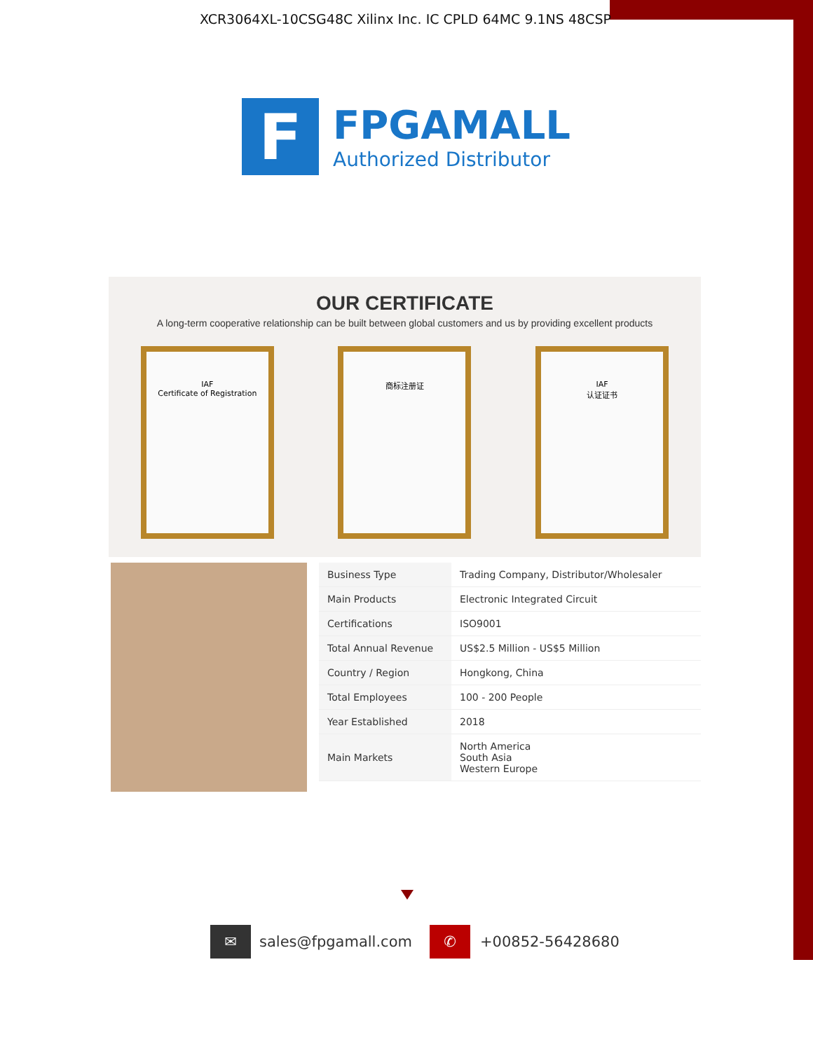XCR3064XL-10CSG48C Xilinx Inc. IC CPLD 64MC 9.1NS 48CSP
F
FPGAMALL
Authorized Distributor
OUR CERTIFICATE
A long-term cooperative relationship can be built between global customers and us by providing excellent products
IAF
Certificate of Registration
商标注册证 IAF
认证证书
| Business Type | Trading Company, Distributor/Wholesaler |
| Main Products | Electronic Integrated Circuit |
| Certifications | ISO9001 |
| Total Annual Revenue | US$2.5 Million - US$5 Million |
| Country / Region | Hongkong, China |
| Total Employees | 100 - 200 People |
| Year Established | 2018 |
| Main Markets | North America South Asia Western Europe |
✉
sales@fpgamall.com
✆
+00852-56428680